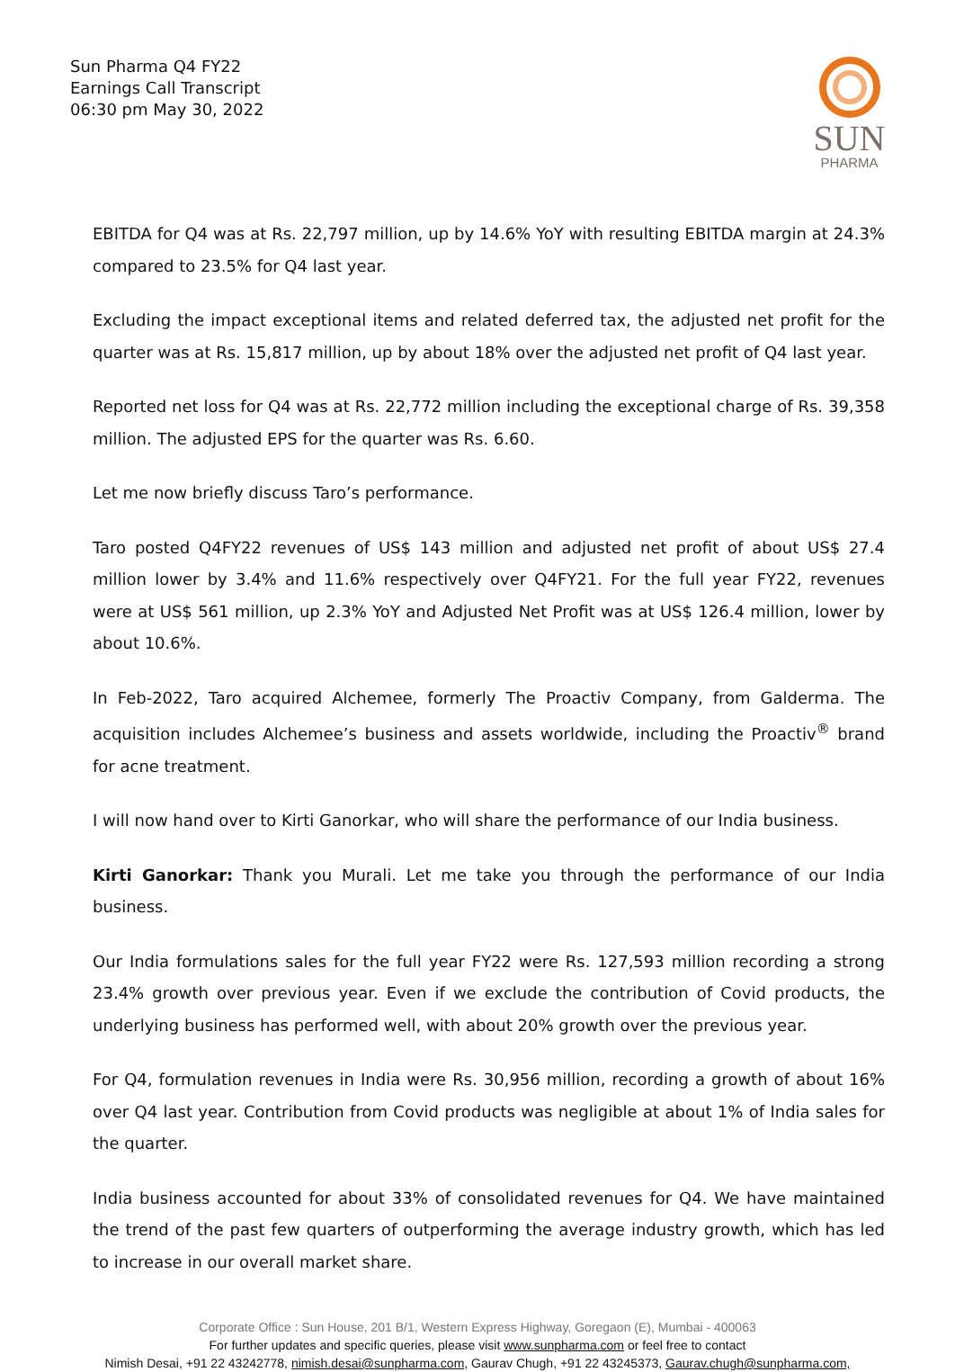Sun Pharma Q4 FY22
Earnings Call Transcript
06:30 pm May 30, 2022
SUN
PHARMA
EBITDA for Q4 was at Rs. 22,797 million, up by 14.6% YoY with resulting EBITDA margin at 24.3% compared to 23.5% for Q4 last year.
Excluding the impact exceptional items and related deferred tax, the adjusted net profit for the quarter was at Rs. 15,817 million, up by about 18% over the adjusted net profit of Q4 last year.
Reported net loss for Q4 was at Rs. 22,772 million including the exceptional charge of Rs. 39,358 million. The adjusted EPS for the quarter was Rs. 6.60.
Let me now briefly discuss Taro’s performance.
Taro posted Q4FY22 revenues of US$ 143 million and adjusted net profit of about US$ 27.4 million lower by 3.4% and 11.6% respectively over Q4FY21. For the full year FY22, revenues were at US$ 561 million, up 2.3% YoY and Adjusted Net Profit was at US$ 126.4 million, lower by about 10.6%.
In Feb-2022, Taro acquired Alchemee, formerly The Proactiv Company, from Galderma. The acquisition includes Alchemee’s business and assets worldwide, including the Proactiv<sup>®</sup> brand for acne treatment.
I will now hand over to Kirti Ganorkar, who will share the performance of our India business.
Kirti Ganorkar: Thank you Murali. Let me take you through the performance of our India business.
Our India formulations sales for the full year FY22 were Rs. 127,593 million recording a strong 23.4% growth over previous year. Even if we exclude the contribution of Covid products, the underlying business has performed well, with about 20% growth over the previous year.
For Q4, formulation revenues in India were Rs. 30,956 million, recording a growth of about 16% over Q4 last year. Contribution from Covid products was negligible at about 1% of India sales for the quarter.
India business accounted for about 33% of consolidated revenues for Q4. We have maintained the trend of the past few quarters of outperforming the average industry growth, which has led to increase in our overall market share.
Corporate Office : Sun House, 201 B/1, Western Express Highway, Goregaon (E), Mumbai - 400063
For further updates and specific queries, please visit www.sunpharma.com or feel free to contact
Nimish Desai, +91 22 43242778, nimish.desai@sunpharma.com, Gaurav Chugh, +91 22 43245373, Gaurav.chugh@sunpharma.com,